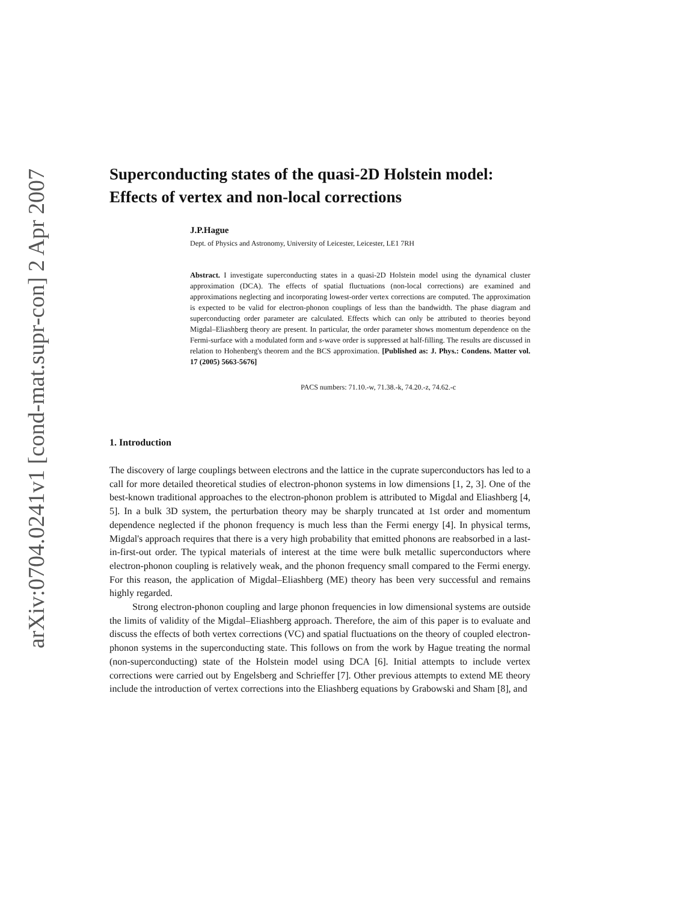arXiv:0704.0241v1 [cond-mat.supr-con] 2 Apr 2007
Superconducting states of the quasi-2D Holstein model: Effects of vertex and non-local corrections
J.P.Hague
Dept. of Physics and Astronomy, University of Leicester, Leicester, LE1 7RH
Abstract. I investigate superconducting states in a quasi-2D Holstein model using the dynamical cluster approximation (DCA). The effects of spatial fluctuations (non-local corrections) are examined and approximations neglecting and incorporating lowest-order vertex corrections are computed. The approximation is expected to be valid for electron-phonon couplings of less than the bandwidth. The phase diagram and superconducting order parameter are calculated. Effects which can only be attributed to theories beyond Migdal–Eliashberg theory are present. In particular, the order parameter shows momentum dependence on the Fermi-surface with a modulated form and s-wave order is suppressed at half-filling. The results are discussed in relation to Hohenberg's theorem and the BCS approximation. [Published as: J. Phys.: Condens. Matter vol. 17 (2005) 5663-5676]
PACS numbers: 71.10.-w, 71.38.-k, 74.20.-z, 74.62.-c
1. Introduction
The discovery of large couplings between electrons and the lattice in the cuprate superconductors has led to a call for more detailed theoretical studies of electron-phonon systems in low dimensions [1, 2, 3]. One of the best-known traditional approaches to the electron-phonon problem is attributed to Migdal and Eliashberg [4, 5]. In a bulk 3D system, the perturbation theory may be sharply truncated at 1st order and momentum dependence neglected if the phonon frequency is much less than the Fermi energy [4]. In physical terms, Migdal's approach requires that there is a very high probability that emitted phonons are reabsorbed in a last-in-first-out order. The typical materials of interest at the time were bulk metallic superconductors where electron-phonon coupling is relatively weak, and the phonon frequency small compared to the Fermi energy. For this reason, the application of Migdal–Eliashberg (ME) theory has been very successful and remains highly regarded.
Strong electron-phonon coupling and large phonon frequencies in low dimensional systems are outside the limits of validity of the Migdal–Eliashberg approach. Therefore, the aim of this paper is to evaluate and discuss the effects of both vertex corrections (VC) and spatial fluctuations on the theory of coupled electron-phonon systems in the superconducting state. This follows on from the work by Hague treating the normal (non-superconducting) state of the Holstein model using DCA [6]. Initial attempts to include vertex corrections were carried out by Engelsberg and Schrieffer [7]. Other previous attempts to extend ME theory include the introduction of vertex corrections into the Eliashberg equations by Grabowski and Sham [8], and